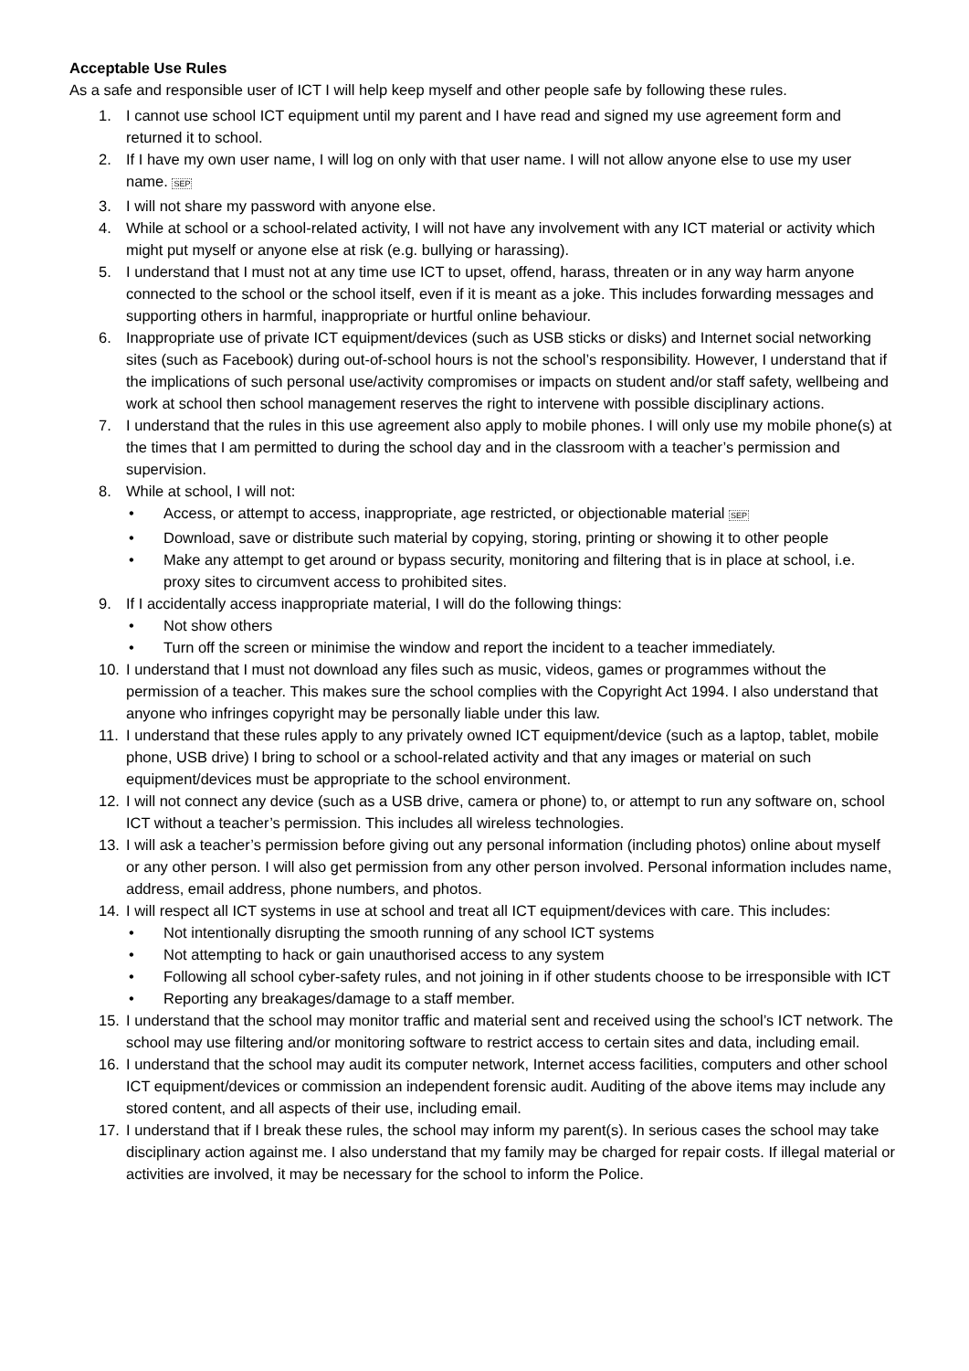Acceptable Use Rules
As a safe and responsible user of ICT I will help keep myself and other people safe by following these rules.
1. I cannot use school ICT equipment until my parent and I have read and signed my use agreement form and returned it to school.
2. If I have my own user name, I will log on only with that user name. I will not allow anyone else to use my user name. SEP
3. I will not share my password with anyone else.
4. While at school or a school-related activity, I will not have any involvement with any ICT material or activity which might put myself or anyone else at risk (e.g. bullying or harassing).
5. I understand that I must not at any time use ICT to upset, offend, harass, threaten or in any way harm anyone connected to the school or the school itself, even if it is meant as a joke. This includes forwarding messages and supporting others in harmful, inappropriate or hurtful online behaviour.
6. Inappropriate use of private ICT equipment/devices (such as USB sticks or disks) and Internet social networking sites (such as Facebook) during out-of-school hours is not the school’s responsibility. However, I understand that if the implications of such personal use/activity compromises or impacts on student and/or staff safety, wellbeing and work at school then school management reserves the right to intervene with possible disciplinary actions.
7. I understand that the rules in this use agreement also apply to mobile phones. I will only use my mobile phone(s) at the times that I am permitted to during the school day and in the classroom with a teacher’s permission and supervision.
8. While at school, I will not:
• Access, or attempt to access, inappropriate, age restricted, or objectionable material SEP
• Download, save or distribute such material by copying, storing, printing or showing it to other people
• Make any attempt to get around or bypass security, monitoring and filtering that is in place at school, i.e. proxy sites to circumvent access to prohibited sites.
9. If I accidentally access inappropriate material, I will do the following things:
• Not show others
• Turn off the screen or minimise the window and report the incident to a teacher immediately.
10. I understand that I must not download any files such as music, videos, games or programmes without the permission of a teacher. This makes sure the school complies with the Copyright Act 1994. I also understand that anyone who infringes copyright may be personally liable under this law.
11. I understand that these rules apply to any privately owned ICT equipment/device (such as a laptop, tablet, mobile phone, USB drive) I bring to school or a school-related activity and that any images or material on such equipment/devices must be appropriate to the school environment.
12. I will not connect any device (such as a USB drive, camera or phone) to, or attempt to run any software on, school ICT without a teacher’s permission. This includes all wireless technologies.
13. I will ask a teacher’s permission before giving out any personal information (including photos) online about myself or any other person. I will also get permission from any other person involved. Personal information includes name, address, email address, phone numbers, and photos.
14. I will respect all ICT systems in use at school and treat all ICT equipment/devices with care. This includes:
• Not intentionally disrupting the smooth running of any school ICT systems
• Not attempting to hack or gain unauthorised access to any system
• Following all school cyber-safety rules, and not joining in if other students choose to be irresponsible with ICT
• Reporting any breakages/damage to a staff member.
15. I understand that the school may monitor traffic and material sent and received using the school’s ICT network. The school may use filtering and/or monitoring software to restrict access to certain sites and data, including email.
16. I understand that the school may audit its computer network, Internet access facilities, computers and other school ICT equipment/devices or commission an independent forensic audit. Auditing of the above items may include any stored content, and all aspects of their use, including email.
17. I understand that if I break these rules, the school may inform my parent(s). In serious cases the school may take disciplinary action against me. I also understand that my family may be charged for repair costs. If illegal material or activities are involved, it may be necessary for the school to inform the Police.